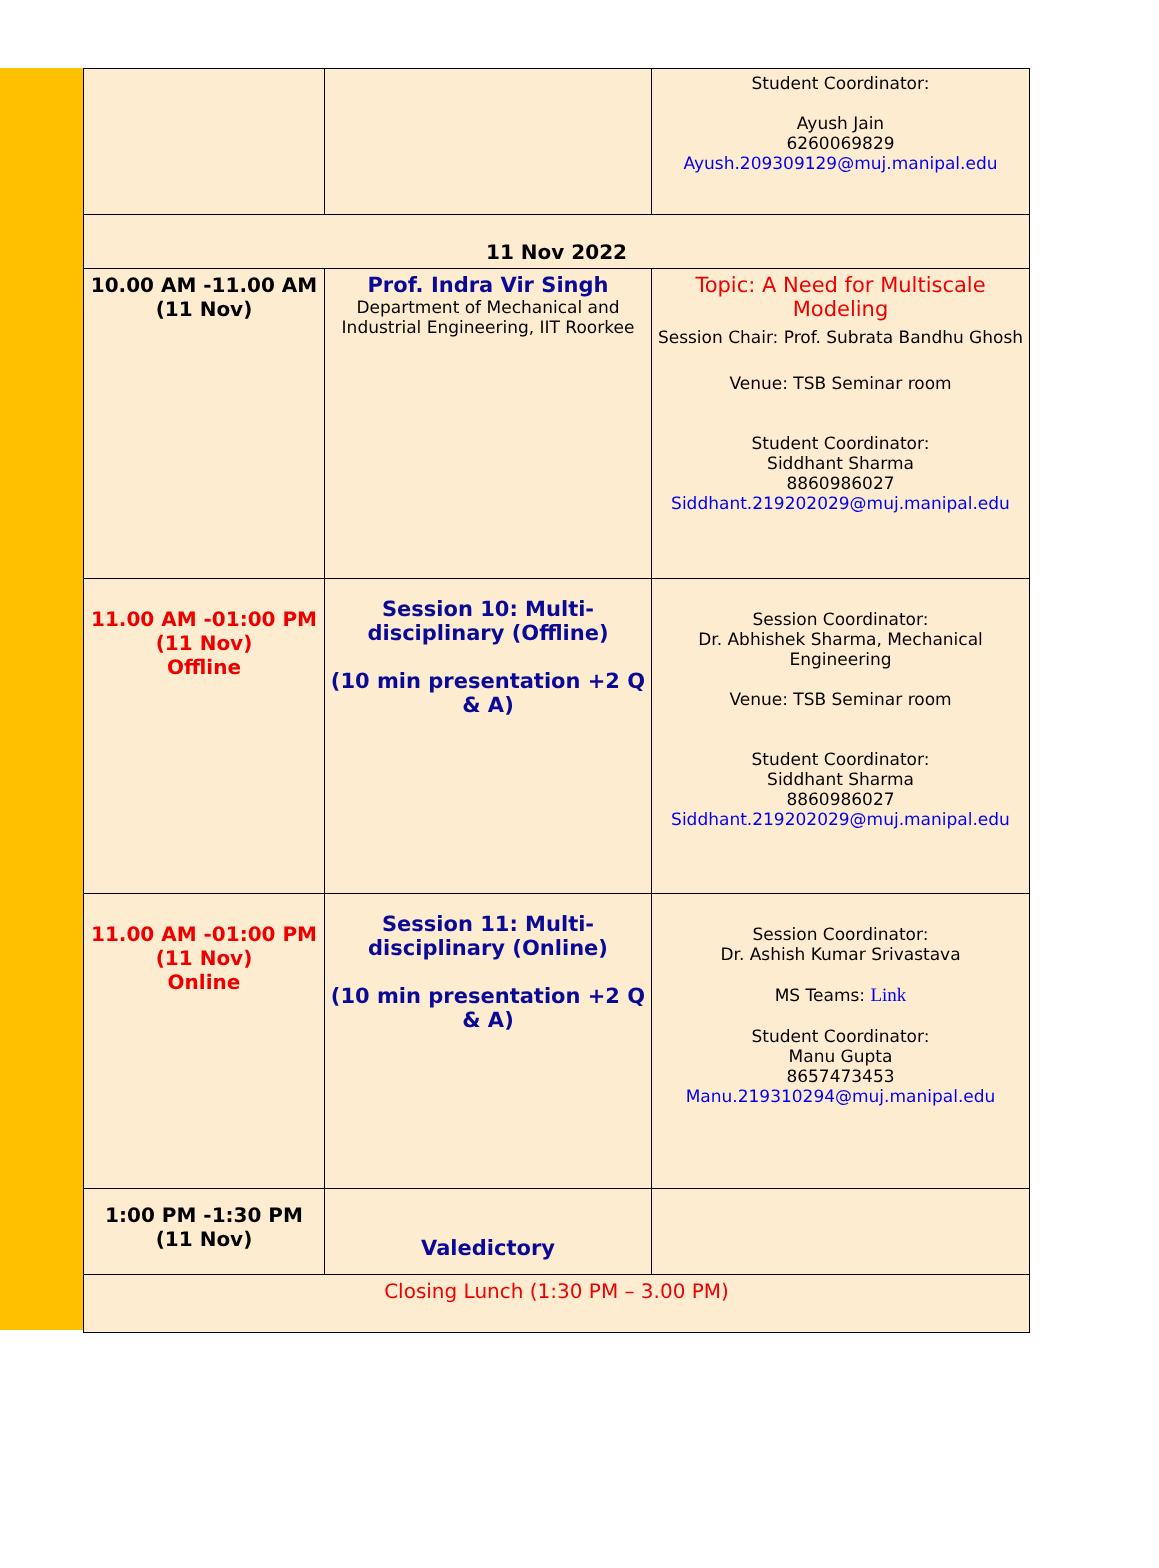| | | Student Coordinator: Ayush Jain 6260069829 Ayush.209309129@muj.manipal.edu |
| 11 Nov 2022 | | |
| 10.00 AM -11.00 AM (11 Nov) | Prof. Indra Vir Singh Department of Mechanical and Industrial Engineering, IIT Roorkee | Topic: A Need for Multiscale Modeling Session Chair: Prof. Subrata Bandhu Ghosh Venue: TSB Seminar room Student Coordinator: Siddhant Sharma 8860986027 Siddhant.219202029@muj.manipal.edu |
| 11.00 AM -01:00 PM (11 Nov) Offline | Session 10: Multi-disciplinary (Offline) (10 min presentation +2 Q & A) | Session Coordinator: Dr. Abhishek Sharma, Mechanical Engineering Venue: TSB Seminar room Student Coordinator: Siddhant Sharma 8860986027 Siddhant.219202029@muj.manipal.edu |
| 11.00 AM -01:00 PM (11 Nov) Online | Session 11: Multi-disciplinary (Online) (10 min presentation +2 Q & A) | Session Coordinator: Dr. Ashish Kumar Srivastava MS Teams: Link Student Coordinator: Manu Gupta 8657473453 Manu.219310294@muj.manipal.edu |
| 1:00 PM -1:30 PM (11 Nov) | Valedictory | |
| Closing Lunch (1:30 PM – 3.00 PM) | | |